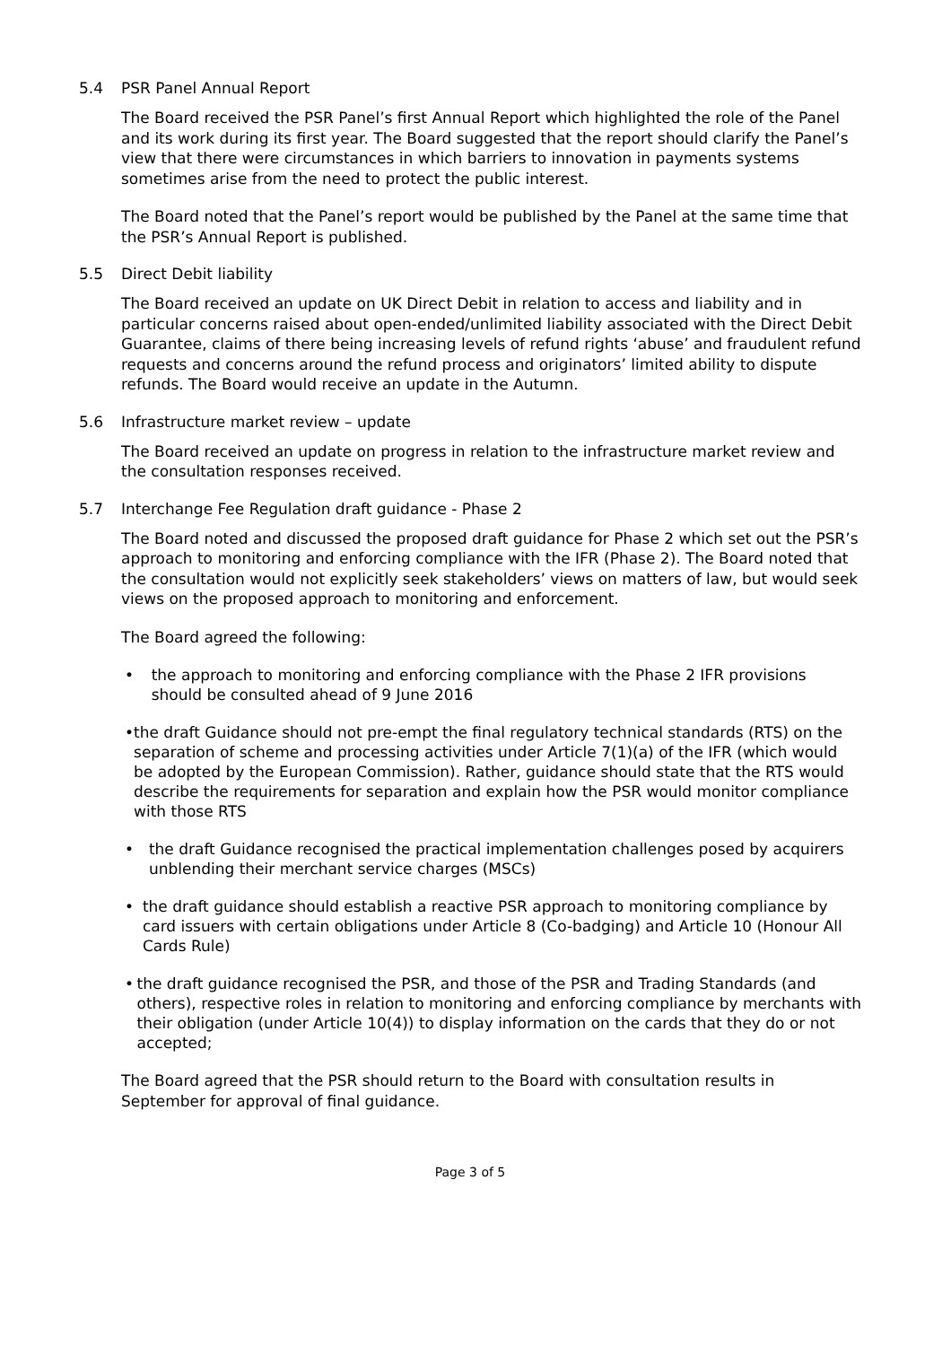5.4 PSR Panel Annual Report
The Board received the PSR Panel’s first Annual Report which highlighted the role of the Panel and its work during its first year. The Board suggested that the report should clarify the Panel’s view that there were circumstances in which barriers to innovation in payments systems sometimes arise from the need to protect the public interest.
The Board noted that the Panel’s report would be published by the Panel at the same time that the PSR’s Annual Report is published.
5.5 Direct Debit liability
The Board received an update on UK Direct Debit in relation to access and liability and in particular concerns raised about open-ended/unlimited liability associated with the Direct Debit Guarantee, claims of there being increasing levels of refund rights ‘abuse’ and fraudulent refund requests and concerns around the refund process and originators’ limited ability to dispute refunds. The Board would receive an update in the Autumn.
5.6 Infrastructure market review – update
The Board received an update on progress in relation to the infrastructure market review and the consultation responses received.
5.7 Interchange Fee Regulation draft guidance - Phase 2
The Board noted and discussed the proposed draft guidance for Phase 2 which set out the PSR’s approach to monitoring and enforcing compliance with the IFR (Phase 2). The Board noted that the consultation would not explicitly seek stakeholders’ views on matters of law, but would seek views on the proposed approach to monitoring and enforcement.
The Board agreed the following:
• the approach to monitoring and enforcing compliance with the Phase 2 IFR provisions should be consulted ahead of 9 June 2016
• the draft Guidance should not pre-empt the final regulatory technical standards (RTS) on the separation of scheme and processing activities under Article 7(1)(a) of the IFR (which would be adopted by the European Commission). Rather, guidance should state that the RTS would describe the requirements for separation and explain how the PSR would monitor compliance with those RTS
• the draft Guidance recognised the practical implementation challenges posed by acquirers unblending their merchant service charges (MSCs)
• the draft guidance should establish a reactive PSR approach to monitoring compliance by card issuers with certain obligations under Article 8 (Co-badging) and Article 10 (Honour All Cards Rule)
• the draft guidance recognised the PSR, and those of the PSR and Trading Standards (and others), respective roles in relation to monitoring and enforcing compliance by merchants with their obligation (under Article 10(4)) to display information on the cards that they do or not accepted;
The Board agreed that the PSR should return to the Board with consultation results in September for approval of final guidance.
Page 3 of 5